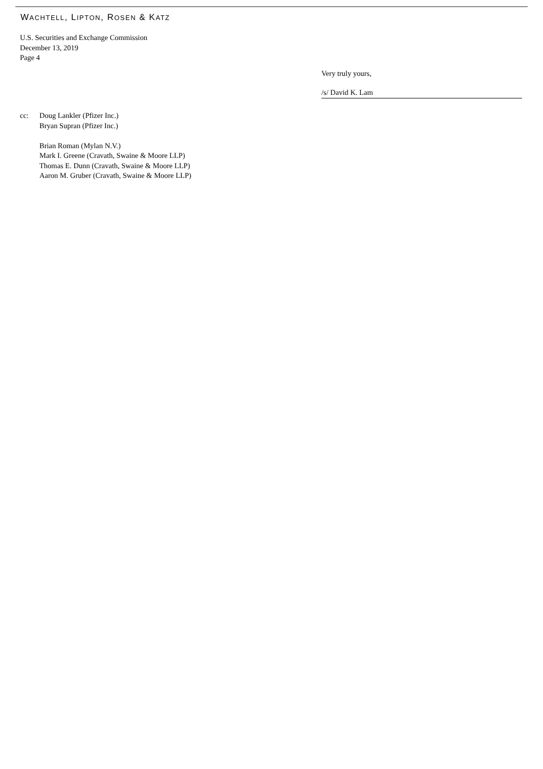WACHTELL, LIPTON, ROSEN & KATZ
U.S. Securities and Exchange Commission
December 13, 2019
Page 4
Very truly yours,
/s/ David K. Lam
cc: Doug Lankler (Pfizer Inc.)
Bryan Supran (Pfizer Inc.)
Brian Roman (Mylan N.V.)
Mark I. Greene (Cravath, Swaine & Moore LLP)
Thomas E. Dunn (Cravath, Swaine & Moore LLP)
Aaron M. Gruber (Cravath, Swaine & Moore LLP)